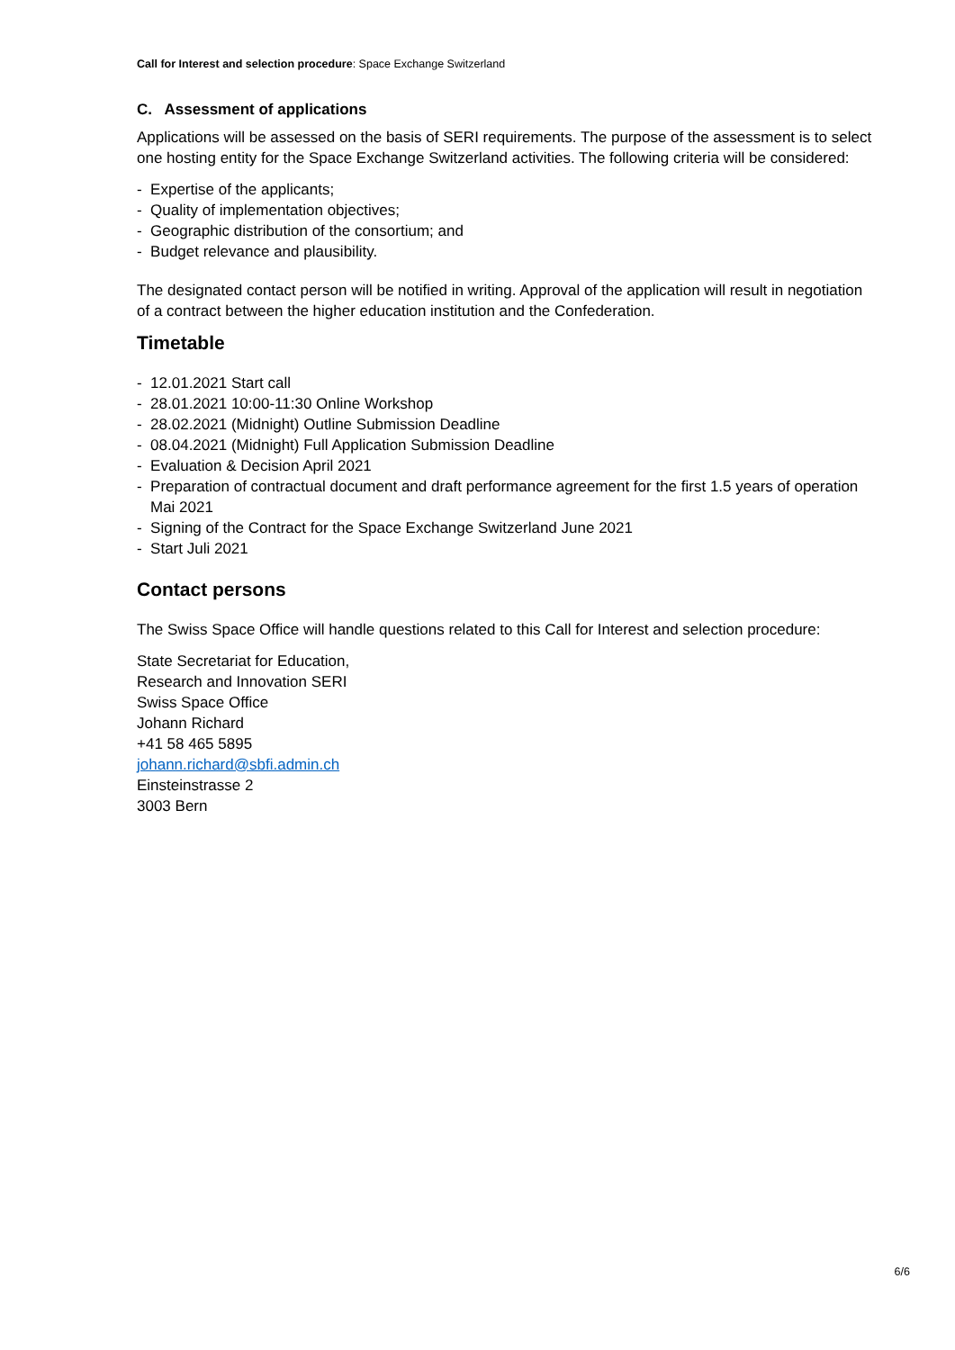Call for Interest and selection procedure: Space Exchange Switzerland
C. Assessment of applications
Applications will be assessed on the basis of SERI requirements. The purpose of the assessment is to select one hosting entity for the Space Exchange Switzerland activities. The following criteria will be considered:
- Expertise of the applicants;
- Quality of implementation objectives;
- Geographic distribution of the consortium; and
- Budget relevance and plausibility.
The designated contact person will be notified in writing. Approval of the application will result in negotiation of a contract between the higher education institution and the Confederation.
Timetable
- 12.01.2021 Start call
- 28.01.2021 10:00-11:30 Online Workshop
- 28.02.2021 (Midnight) Outline Submission Deadline
- 08.04.2021 (Midnight) Full Application Submission Deadline
- Evaluation & Decision April 2021
- Preparation of contractual document and draft performance agreement for the first 1.5 years of operation Mai 2021
- Signing of the Contract for the Space Exchange Switzerland June 2021
- Start Juli 2021
Contact persons
The Swiss Space Office will handle questions related to this Call for Interest and selection procedure:
State Secretariat for Education,
Research and Innovation SERI
Swiss Space Office
Johann Richard
+41 58 465 5895
johann.richard@sbfi.admin.ch
Einsteinstrasse 2
3003 Bern
6/6